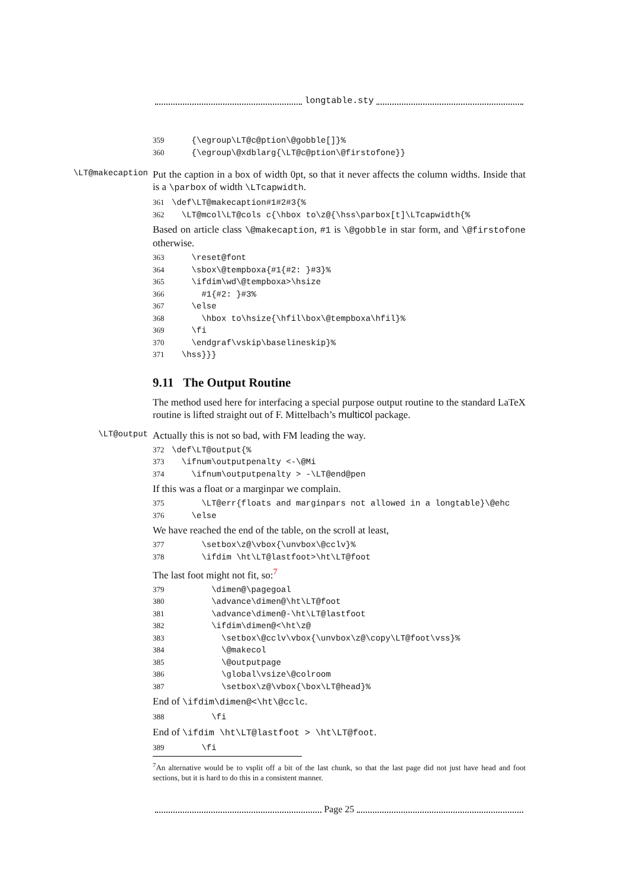longtable.sty
359 {\egroup\LT@c@ption\@gobble[]}% 360 {\egroup\@xdblarg{\LT@c@ption\@firstofone}}
\LT@makecaption
Put the caption in a box of width 0pt, so that it never affects the column widths. Inside that is a \parbox of width \LTcapwidth.
361 \def\LT@makecaption#1#2#3{% 362 \LT@mcol\LT@cols c{\hbox to\z@{\hss\parbox[t]\LTcapwidth{%
Based on article class \@makecaption, #1 is \@gobble in star form, and \@firstofone otherwise.
363 \reset@font 364 \sbox\@tempboxa{#1{#2: }#3}% 365 \ifdim\wd\@tempboxa>\hsize 366 #1{#2: }#3% 367 \else 368 \hbox to\hsize{\hfil\box\@tempboxa\hfil}% 369 \fi 370 \endgraf\vskip\baselineskip}% 371 \hss}}}
9.11 The Output Routine
The method used here for interfacing a special purpose output routine to the standard LaTeX routine is lifted straight out of F. Mittelbach’s multicol package.
\LT@output
Actually this is not so bad, with FM leading the way.
372 \def\LT@output{% 373 \ifnum\outputpenalty <-\@Mi 374 \ifnum\outputpenalty > -\LT@end@pen
If this was a float or a marginpar we complain.
375 \LT@err{floats and marginpars not allowed in a longtable}\@ehc 376 \else
We have reached the end of the table, on the scroll at least,
377 \setbox\z@\vbox{\unvbox\@cclv}% 378 \ifdim \ht\LT@lastfoot>\ht\LT@foot
The last foot might not fit, so:<sup>7</sup>
379 \dimen@\pagegoal 380 \advance\dimen@\ht\LT@foot 381 \advance\dimen@-\ht\LT@lastfoot 382 \ifdim\dimen@<\ht\z@ 383 \setbox\@cclv\vbox{\unvbox\z@\copy\LT@foot\vss}% 384 \@makecol 385 \@outputpage 386 \global\vsize\@colroom 387 \setbox\z@\vbox{\box\LT@head}%
End of \ifdim\dimen@<\ht\@cclc.
388 \fi
End of \ifdim \ht\LT@lastfoot > \ht\LT@foot.
389 \fi
<sup>7</sup> An alternative would be to vsplit off a bit of the last chunk, so that the last page did not just have head and foot sections, but it is hard to do this in a consistent manner.
Page 25